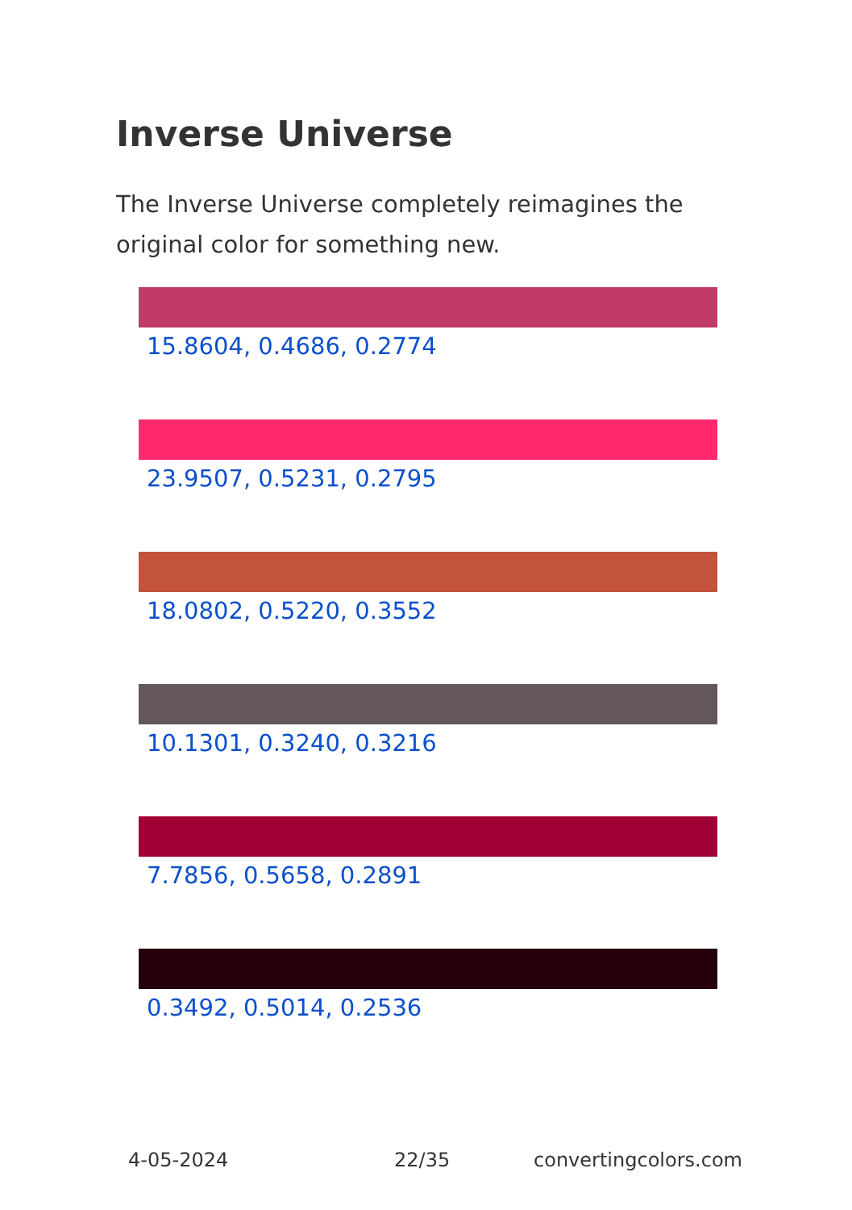Inverse Universe
The Inverse Universe completely reimagines the original color for something new.
15.8604, 0.4686, 0.2774
23.9507, 0.5231, 0.2795
18.0802, 0.5220, 0.3552
10.1301, 0.3240, 0.3216
7.7856, 0.5658, 0.2891
0.3492, 0.5014, 0.2536
4-05-2024 22/35 convertingcolors.com